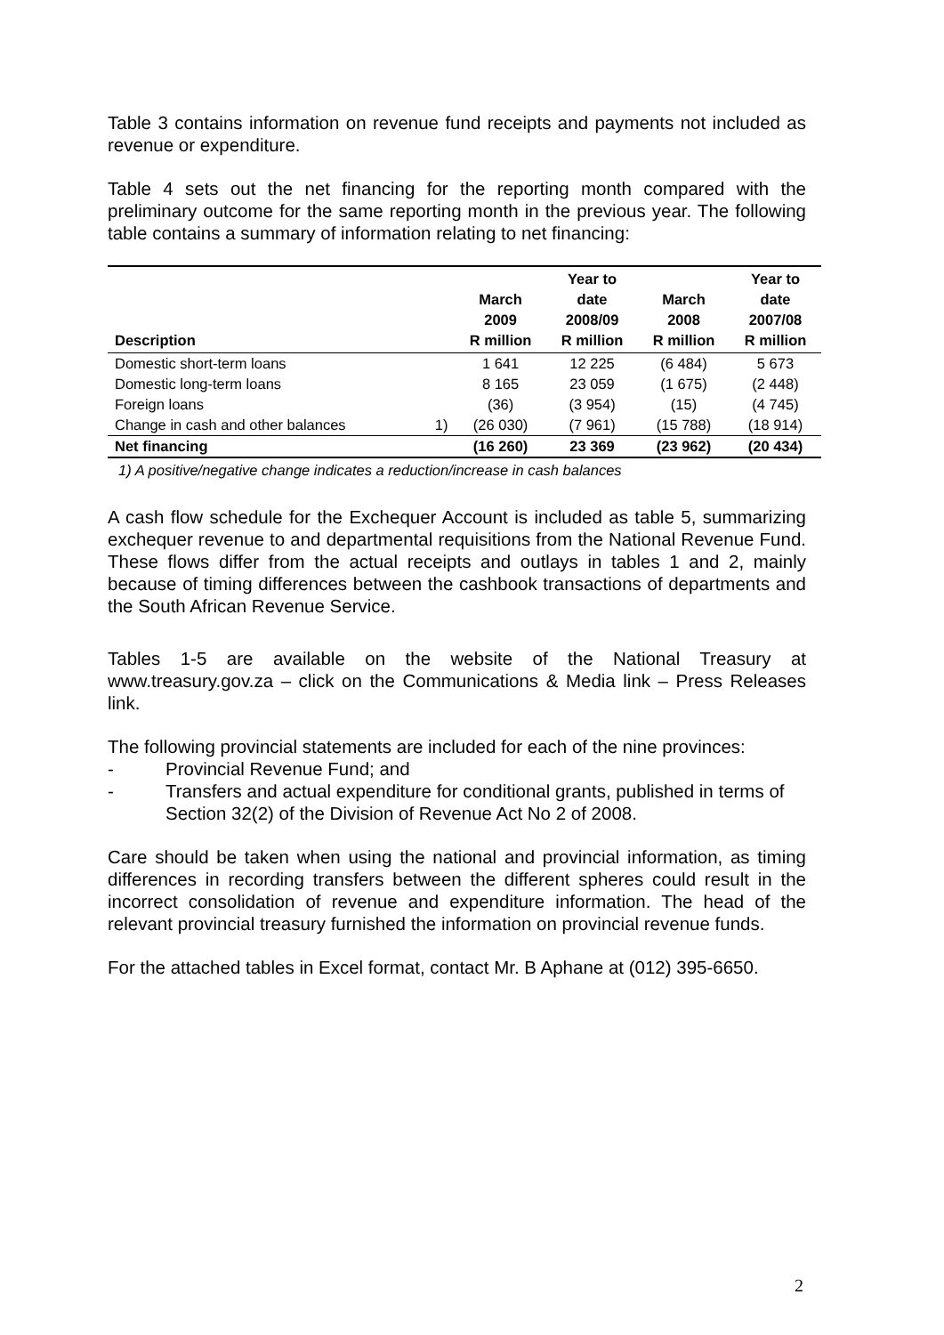Table 3 contains information on revenue fund receipts and payments not included as revenue or expenditure.
Table 4 sets out the net financing for the reporting month compared with the preliminary outcome for the same reporting month in the previous year. The following table contains a summary of information relating to net financing:
| Description | | March 2009 R million | Year to date 2008/09 R million | March 2008 R million | Year to date 2007/08 R million |
| --- | --- | --- | --- | --- | --- |
| Domestic short-term loans | | 1 641 | 12 225 | (6 484) | 5 673 |
| Domestic long-term loans | | 8 165 | 23 059 | (1 675) | (2 448) |
| Foreign loans | | (36) | (3 954) | (15) | (4 745) |
| Change in cash and other balances | 1) | (26 030) | (7 961) | (15 788) | (18 914) |
| Net financing | | (16 260) | 23 369 | (23 962) | (20 434) |
1) A positive/negative change indicates a reduction/increase in cash balances
A cash flow schedule for the Exchequer Account is included as table 5, summarizing exchequer revenue to and departmental requisitions from the National Revenue Fund. These flows differ from the actual receipts and outlays in tables 1 and 2, mainly because of timing differences between the cashbook transactions of departments and the South African Revenue Service.
Tables 1-5 are available on the website of the National Treasury at www.treasury.gov.za – click on the Communications & Media link – Press Releases link.
The following provincial statements are included for each of the nine provinces:
- Provincial Revenue Fund; and
- Transfers and actual expenditure for conditional grants, published in terms of Section 32(2) of the Division of Revenue Act No 2 of 2008.
Care should be taken when using the national and provincial information, as timing differences in recording transfers between the different spheres could result in the incorrect consolidation of revenue and expenditure information. The head of the relevant provincial treasury furnished the information on provincial revenue funds.
For the attached tables in Excel format, contact Mr. B Aphane at (012) 395-6650.
2